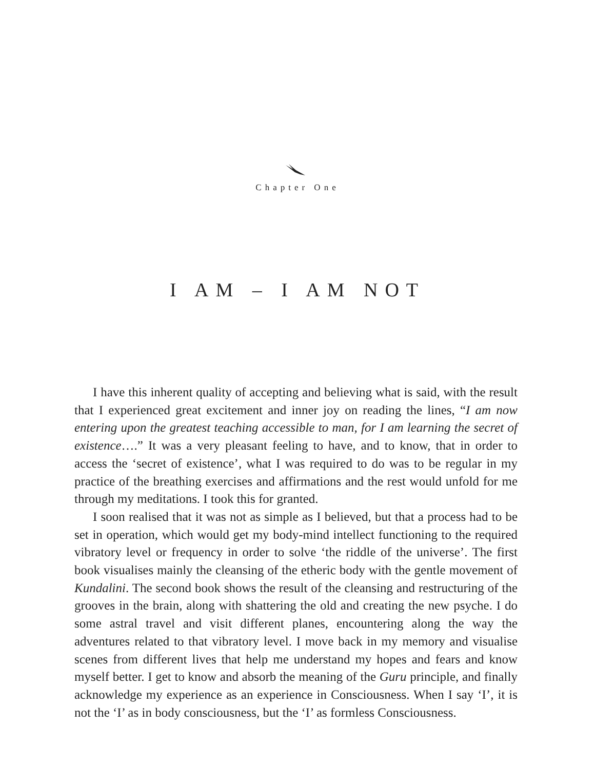Chapter One
I AM – I AM NOT
I have this inherent quality of accepting and believing what is said, with the result that I experienced great excitement and inner joy on reading the lines, “I am now entering upon the greatest teaching accessible to man, for I am learning the secret of existence….” It was a very pleasant feeling to have, and to know, that in order to access the ‘secret of existence’, what I was required to do was to be regular in my practice of the breathing exercises and affirmations and the rest would unfold for me through my meditations. I took this for granted.
I soon realised that it was not as simple as I believed, but that a process had to be set in operation, which would get my body-mind intellect functioning to the required vibratory level or frequency in order to solve ‘the riddle of the universe’. The first book visualises mainly the cleansing of the etheric body with the gentle movement of Kundalini. The second book shows the result of the cleansing and restructuring of the grooves in the brain, along with shattering the old and creating the new psyche. I do some astral travel and visit different planes, encountering along the way the adventures related to that vibratory level. I move back in my memory and visualise scenes from different lives that help me understand my hopes and fears and know myself better. I get to know and absorb the meaning of the Guru principle, and finally acknowledge my experience as an experience in Consciousness. When I say ‘I’, it is not the ‘I’ as in body consciousness, but the ‘I’ as formless Consciousness.